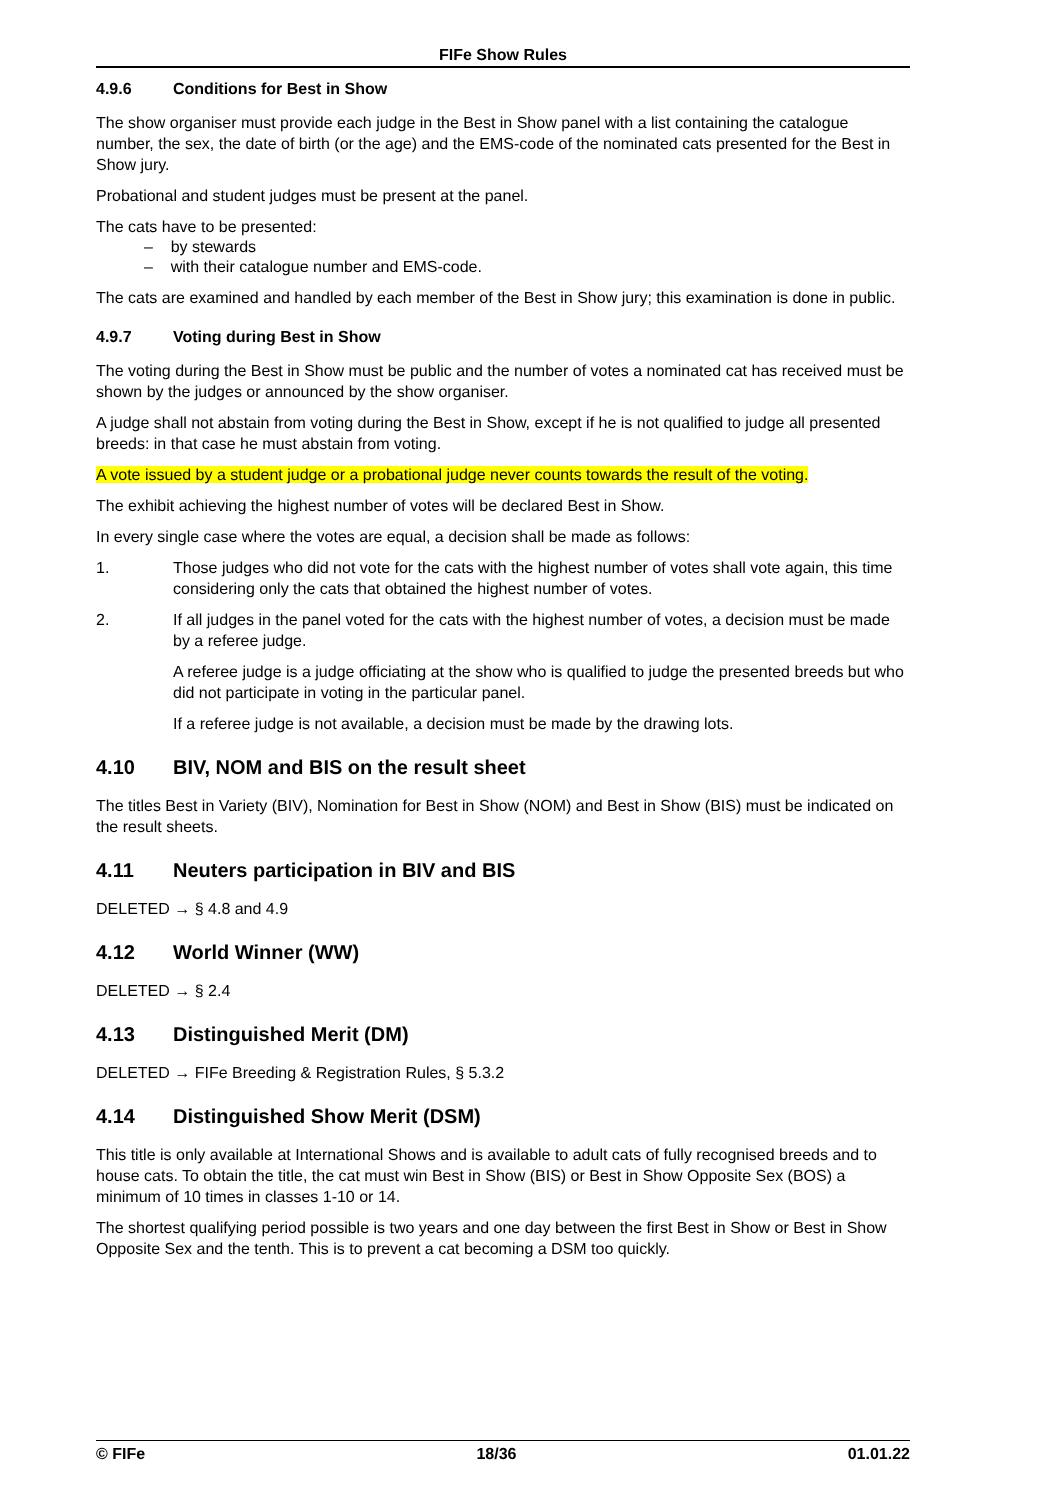FIFe Show Rules
4.9.6 Conditions for Best in Show
The show organiser must provide each judge in the Best in Show panel with a list containing the catalogue number, the sex, the date of birth (or the age) and the EMS-code of the nominated cats presented for the Best in Show jury.
Probational and student judges must be present at the panel.
The cats have to be presented:
– by stewards
– with their catalogue number and EMS-code.
The cats are examined and handled by each member of the Best in Show jury; this examination is done in public.
4.9.7 Voting during Best in Show
The voting during the Best in Show must be public and the number of votes a nominated cat has received must be shown by the judges or announced by the show organiser.
A judge shall not abstain from voting during the Best in Show, except if he is not qualified to judge all presented breeds: in that case he must abstain from voting.
A vote issued by a student judge or a probational judge never counts towards the result of the voting.
The exhibit achieving the highest number of votes will be declared Best in Show.
In every single case where the votes are equal, a decision shall be made as follows:
1. Those judges who did not vote for the cats with the highest number of votes shall vote again, this time considering only the cats that obtained the highest number of votes.
2. If all judges in the panel voted for the cats with the highest number of votes, a decision must be made by a referee judge.
A referee judge is a judge officiating at the show who is qualified to judge the presented breeds but who did not participate in voting in the particular panel.
If a referee judge is not available, a decision must be made by the drawing lots.
4.10 BIV, NOM and BIS on the result sheet
The titles Best in Variety (BIV), Nomination for Best in Show (NOM) and Best in Show (BIS) must be indicated on the result sheets.
4.11 Neuters participation in BIV and BIS
DELETED → § 4.8 and 4.9
4.12 World Winner (WW)
DELETED → § 2.4
4.13 Distinguished Merit (DM)
DELETED → FIFe Breeding & Registration Rules, § 5.3.2
4.14 Distinguished Show Merit (DSM)
This title is only available at International Shows and is available to adult cats of fully recognised breeds and to house cats. To obtain the title, the cat must win Best in Show (BIS) or Best in Show Opposite Sex (BOS) a minimum of 10 times in classes 1-10 or 14.
The shortest qualifying period possible is two years and one day between the first Best in Show or Best in Show Opposite Sex and the tenth. This is to prevent a cat becoming a DSM too quickly.
© FIFe 18/36 01.01.22